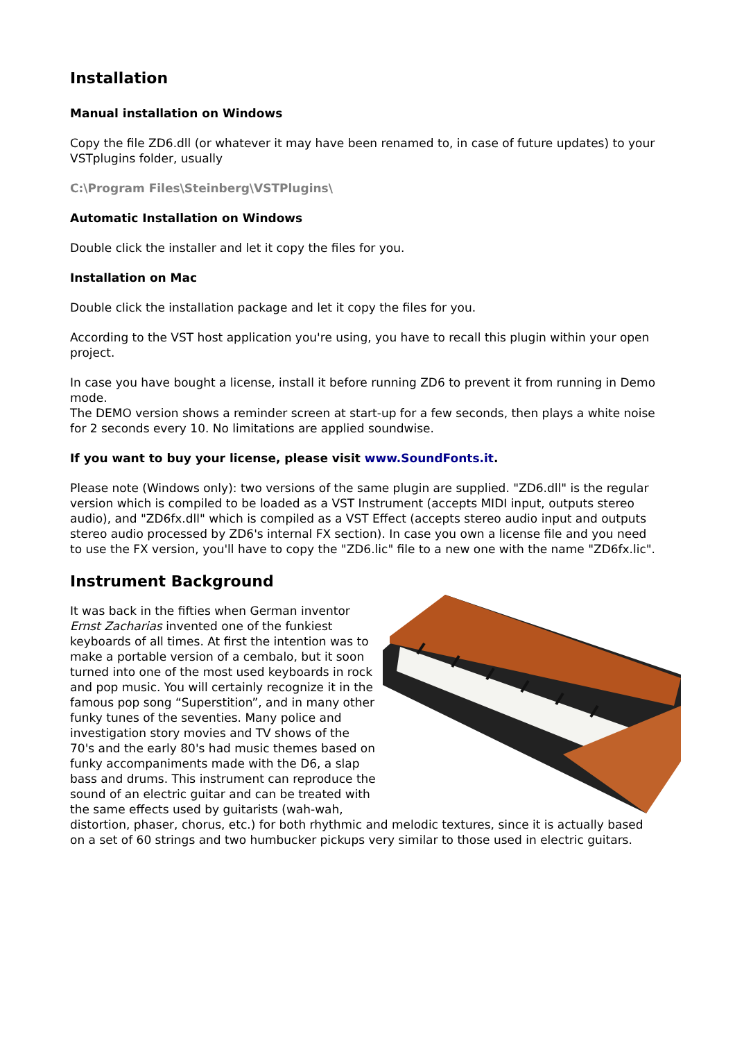Installation
Manual installation on Windows
Copy the file ZD6.dll (or whatever it may have been renamed to, in case of future updates) to your VSTplugins folder, usually
C:\Program Files\Steinberg\VSTPlugins\
Automatic Installation on Windows
Double click the installer and let it copy the files for you.
Installation on Mac
Double click the installation package and let it copy the files for you.
According to the VST host application you're using, you have to recall this plugin within your open project.
In case you have bought a license, install it before running ZD6 to prevent it from running in Demo mode.
The DEMO version shows a reminder screen at start-up for a few seconds, then plays a white noise for 2 seconds every 10. No limitations are applied soundwise.
If you want to buy your license, please visit www.SoundFonts.it.
Please note (Windows only): two versions of the same plugin are supplied. "ZD6.dll" is the regular version which is compiled to be loaded as a VST Instrument (accepts MIDI input, outputs stereo audio), and "ZD6fx.dll" which is compiled as a VST Effect (accepts stereo audio input and outputs stereo audio processed by ZD6's internal FX section). In case you own a license file and you need to use the FX version, you'll have to copy the "ZD6.lic" file to a new one with the name "ZD6fx.lic".
Instrument Background
It was back in the fifties when German inventor Ernst Zacharias invented one of the funkiest keyboards of all times. At first the intention was to make a portable version of a cembalo, but it soon turned into one of the most used keyboards in rock and pop music. You will certainly recognize it in the famous pop song “Superstition”, and in many other funky tunes of the seventies. Many police and investigation story movies and TV shows of the 70's and the early 80's had music themes based on funky accompaniments made with the D6, a slap bass and drums. This instrument can reproduce the sound of an electric guitar and can be treated with the same effects used by guitarists (wah-wah, distortion, phaser, chorus, etc.) for both rhythmic and melodic textures, since it is actually based on a set of 60 strings and two humbucker pickups very similar to those used in electric guitars.